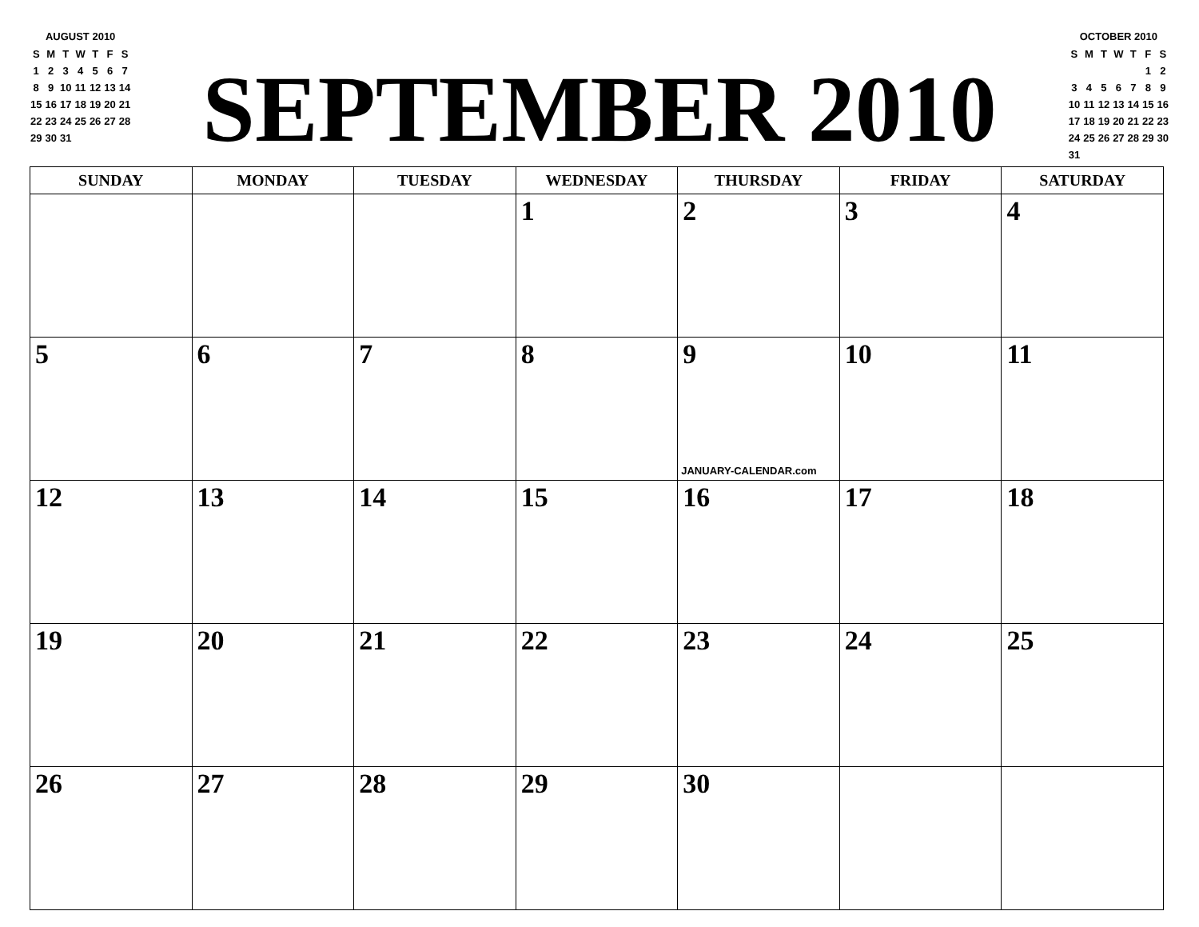AUGUST 2010
| S | M | T | W | T | F | S |
| 1 | 2 | 3 | 4 | 5 | 6 | 7 |
| 8 | 9 | 10 | 11 | 12 | 13 | 14 |
| 15 | 16 | 17 | 18 | 19 | 20 | 21 |
| 22 | 23 | 24 | 25 | 26 | 27 | 28 |
| 29 | 30 | 31 | | | | |
SEPTEMBER 2010
OCTOBER 2010
| S | M | T | W | T | F | S |
| | | | | | 1 | 2 |
| 3 | 4 | 5 | 6 | 7 | 8 | 9 |
| 10 | 11 | 12 | 13 | 14 | 15 | 16 |
| 17 | 18 | 19 | 20 | 21 | 22 | 23 |
| 24 | 25 | 26 | 27 | 28 | 29 | 30 |
| 31 | | | | | | |
| SUNDAY | MONDAY | TUESDAY | WEDNESDAY | THURSDAY | FRIDAY | SATURDAY |
| --- | --- | --- | --- | --- | --- | --- |
| | | | 1 | 2 | 3 | 4 |
| 5 | 6 | 7 | 8 | 9 JANUARY-CALENDAR.com | 10 | 11 |
| 12 | 13 | 14 | 15 | 16 | 17 | 18 |
| 19 | 20 | 21 | 22 | 23 | 24 | 25 |
| 26 | 27 | 28 | 29 | 30 | | |